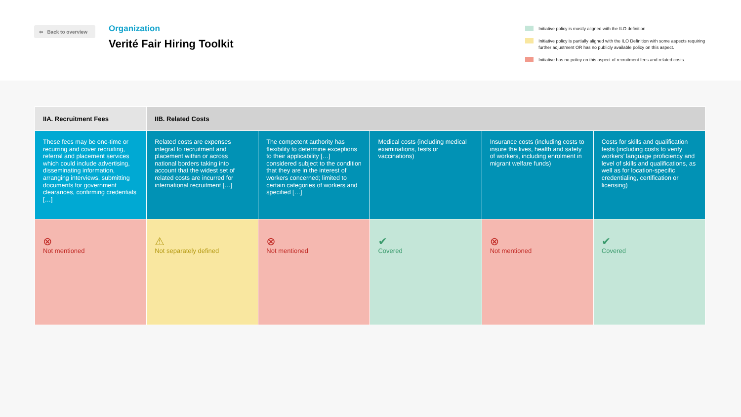⇦ Back to overview
Organization
Verité Fair Hiring Toolkit
Initiative policy is mostly aligned with the ILO definition
Initiative policy is partially aligned with the ILO Definition with some aspects requiring further adjustment OR has no publicly available policy on this aspect.
Initiative has no policy on this aspect of recruitment fees and related costs.
| IIA. Recruitment Fees | IIB. Related Costs | | | | |
| --- | --- | --- | --- | --- | --- |
| These fees may be one-time or recurring and cover recruiting, referral and placement services which could include advertising, disseminating information, arranging interviews, submitting documents for government clearances, confirming credentials […] | Related costs are expenses integral to recruitment and placement within or across national borders taking into account that the widest set of related costs are incurred for international recruitment […] | The competent authority has flexibility to determine exceptions to their applicability […] considered subject to the condition that they are in the interest of workers concerned; limited to certain categories of workers and specified […] | Medical costs (including medical examinations, tests or vaccinations) | Insurance costs (including costs to insure the lives, health and safety of workers, including enrolment in migrant welfare funds) | Costs for skills and qualification tests (including costs to verify workers’ language proficiency and level of skills and qualifications, as well as for location-specific credentialing, certification or licensing) |
| ⊗ Not mentioned | ⚠ Not separately defined | ⊗ Not mentioned | ✔ Covered | ⊗ Not mentioned | ✔ Covered |